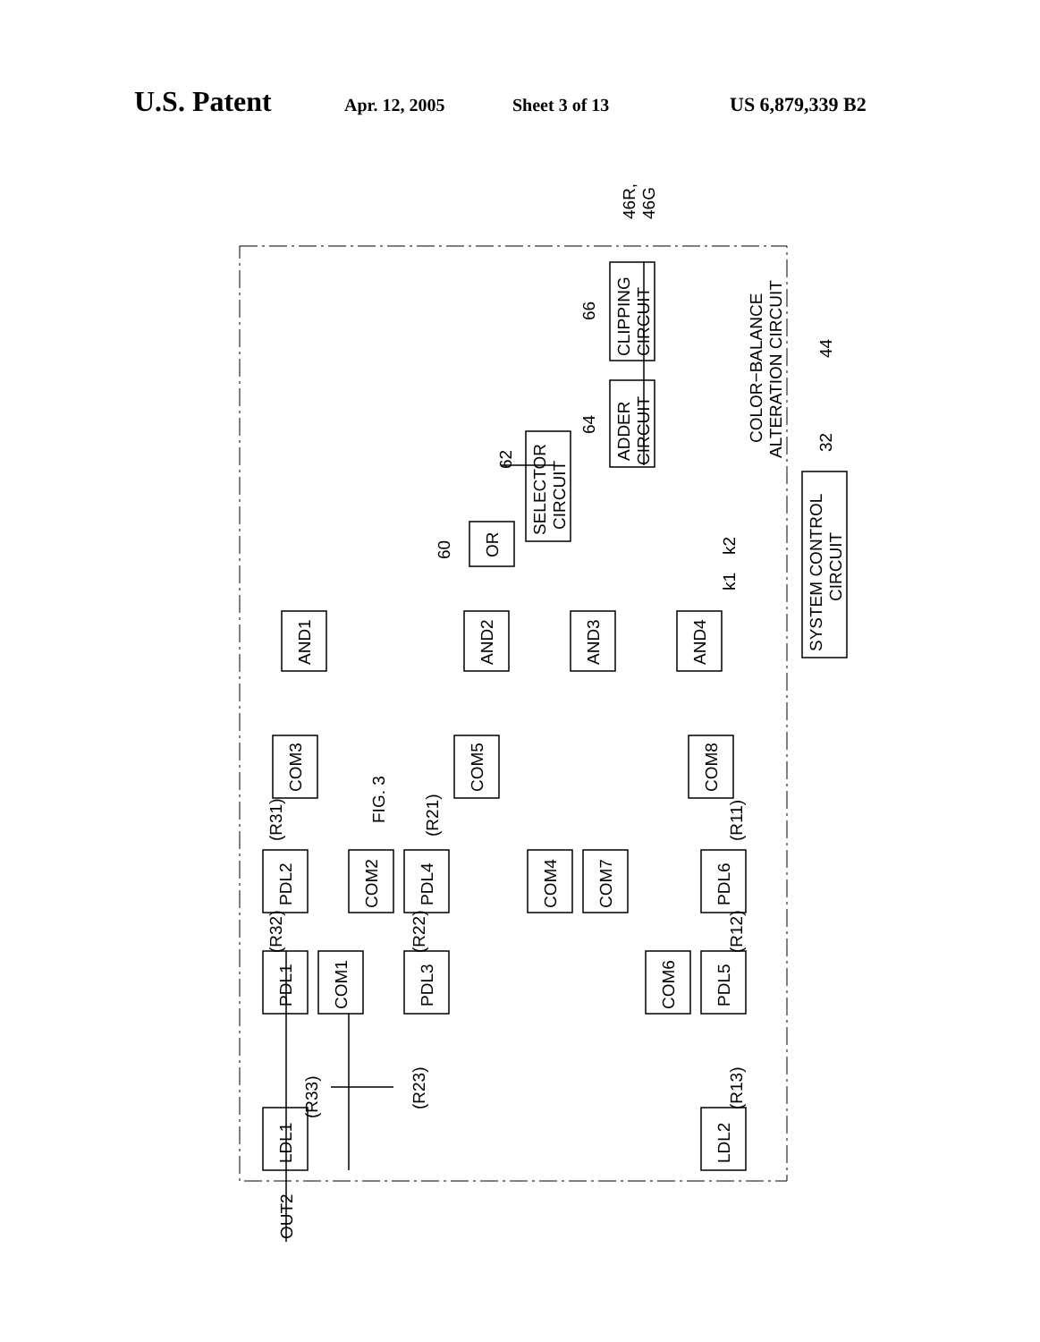U.S. Patent Apr. 12, 2005 Sheet 3 of 13 US 6,879,339 B2
FIG. 3
LDL1
LDL2
PDL1
COM1
PDL3
COM6
PDL5
PDL2
COM2
PDL4
COM4
COM7
PDL6
COM3
COM5
COM8
AND1
AND2
AND3
AND4
OR
SELECTOR
CIRCUIT
ADDER
CIRCUIT
CLIPPING
CIRCUIT
SYSTEM CONTROL
CIRCUIT
COLOR−BALANCE
ALTERATION CIRCUIT
OUT2
46R,
46G
60
62
64
66
44
32
k1
k2
(R33)
(R23)
(R13)
(R32)
(R22)
(R12)
(R31)
(R21)
(R11)